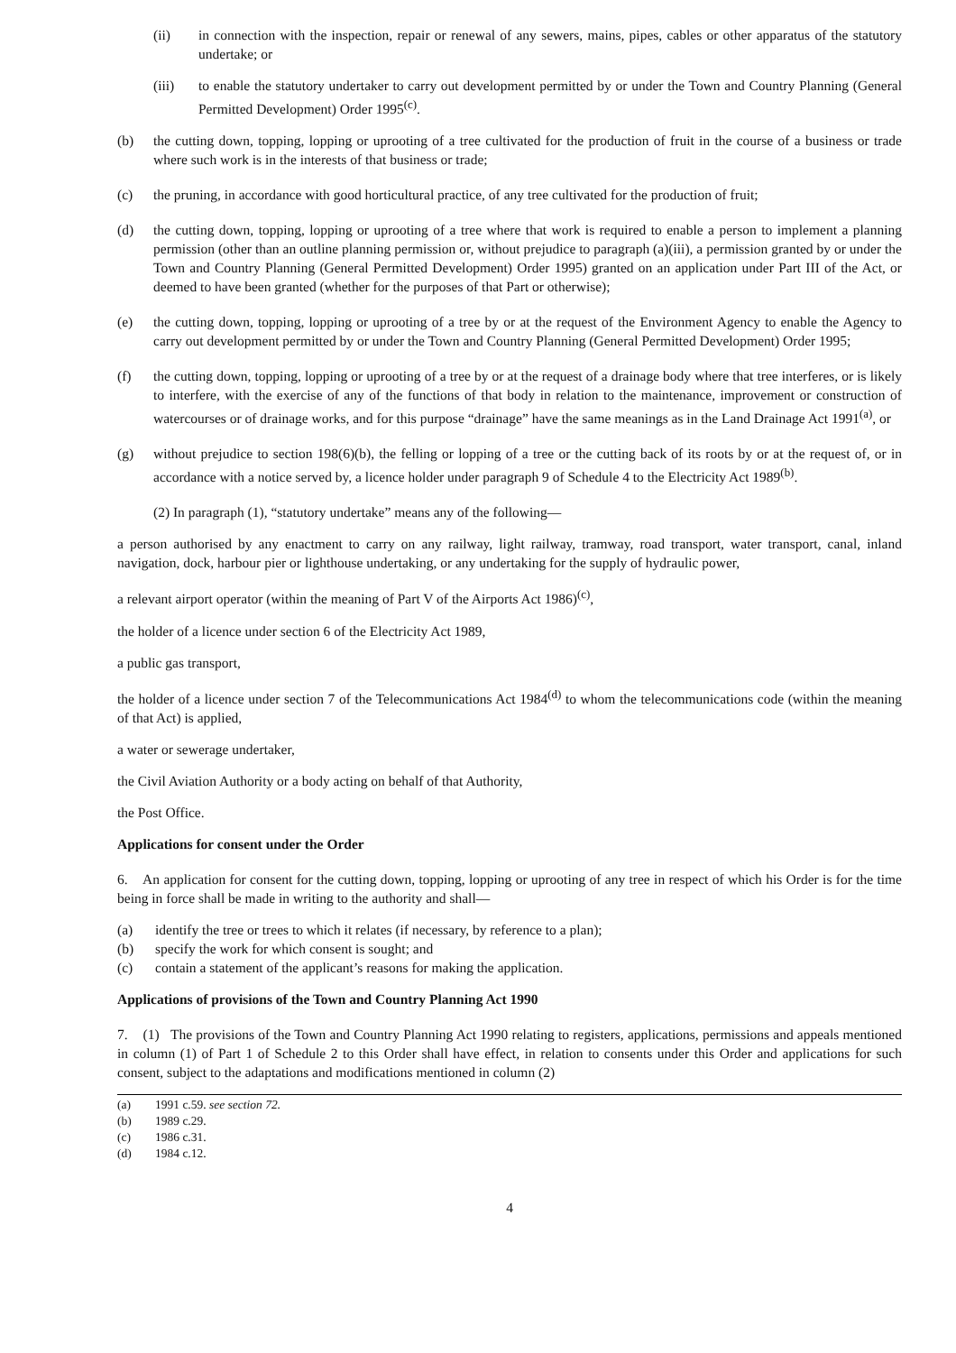(ii) in connection with the inspection, repair or renewal of any sewers, mains, pipes, cables or other apparatus of the statutory undertake; or
(iii) to enable the statutory undertaker to carry out development permitted by or under the Town and Country Planning (General Permitted Development) Order 1995<sup>(c)</sup>.
(b) the cutting down, topping, lopping or uprooting of a tree cultivated for the production of fruit in the course of a business or trade where such work is in the interests of that business or trade;
(c) the pruning, in accordance with good horticultural practice, of any tree cultivated for the production of fruit;
(d) the cutting down, topping, lopping or uprooting of a tree where that work is required to enable a person to implement a planning permission (other than an outline planning permission or, without prejudice to paragraph (a)(iii), a permission granted by or under the Town and Country Planning (General Permitted Development) Order 1995) granted on an application under Part III of the Act, or deemed to have been granted (whether for the purposes of that Part or otherwise);
(e) the cutting down, topping, lopping or uprooting of a tree by or at the request of the Environment Agency to enable the Agency to carry out development permitted by or under the Town and Country Planning (General Permitted Development) Order 1995;
(f) the cutting down, topping, lopping or uprooting of a tree by or at the request of a drainage body where that tree interferes, or is likely to interfere, with the exercise of any of the functions of that body in relation to the maintenance, improvement or construction of watercourses or of drainage works, and for this purpose “drainage” have the same meanings as in the Land Drainage Act 1991<sup>(a)</sup>, or
(g) without prejudice to section 198(6)(b), the felling or lopping of a tree or the cutting back of its roots by or at the request of, or in accordance with a notice served by, a licence holder under paragraph 9 of Schedule 4 to the Electricity Act 1989<sup>(b)</sup>.
(2) In paragraph (1), “statutory undertake” means any of the following—
a person authorised by any enactment to carry on any railway, light railway, tramway, road transport, water transport, canal, inland navigation, dock, harbour pier or lighthouse undertaking, or any undertaking for the supply of hydraulic power,
a relevant airport operator (within the meaning of Part V of the Airports Act 1986)<sup>(c)</sup>,
the holder of a licence under section 6 of the Electricity Act 1989,
a public gas transport,
the holder of a licence under section 7 of the Telecommunications Act 1984<sup>(d)</sup> to whom the telecommunications code (within the meaning of that Act) is applied,
a water or sewerage undertaker,
the Civil Aviation Authority or a body acting on behalf of that Authority,
the Post Office.
Applications for consent under the Order
6. An application for consent for the cutting down, topping, lopping or uprooting of any tree in respect of which his Order is for the time being in force shall be made in writing to the authority and shall—
(a) identify the tree or trees to which it relates (if necessary, by reference to a plan);
(b) specify the work for which consent is sought; and
(c) contain a statement of the applicant’s reasons for making the application.
Applications of provisions of the Town and Country Planning Act 1990
7. (1) The provisions of the Town and Country Planning Act 1990 relating to registers, applications, permissions and appeals mentioned in column (1) of Part 1 of Schedule 2 to this Order shall have effect, in relation to consents under this Order and applications for such consent, subject to the adaptations and modifications mentioned in column (2)
(a) 1991 c.59. see section 72.
(b) 1989 c.29.
(c) 1986 c.31.
(d) 1984 c.12.
4